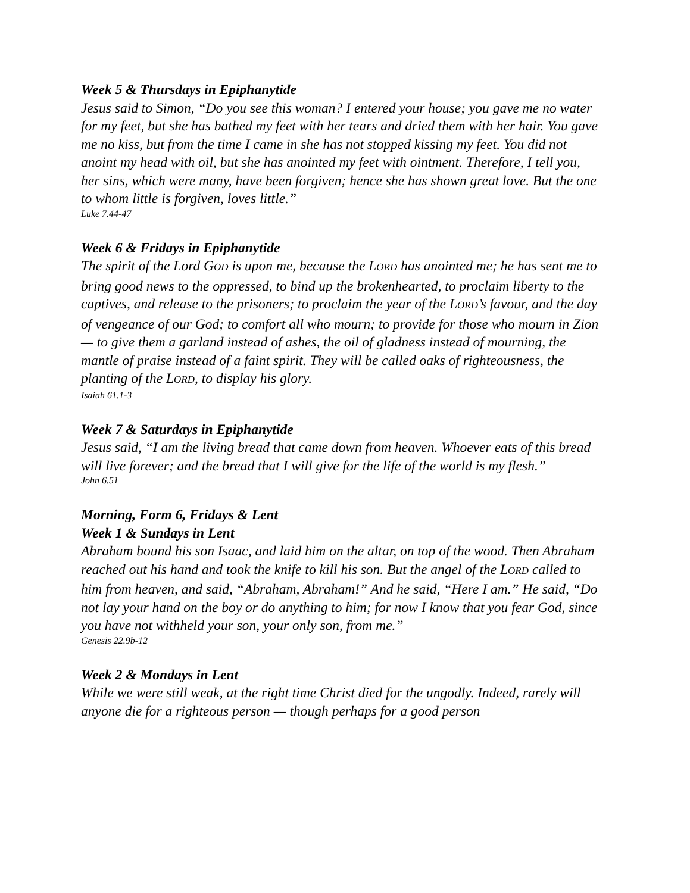Week 5 & Thursdays in Epiphanytide
Jesus said to Simon, “Do you see this woman? I entered your house; you gave me no water for my feet, but she has bathed my feet with her tears and dried them with her hair. You gave me no kiss, but from the time I came in she has not stopped kissing my feet. You did not anoint my head with oil, but she has anointed my feet with ointment. Therefore, I tell you, her sins, which were many, have been forgiven; hence she has shown great love. But the one to whom little is forgiven, loves little.”
Luke 7.44-47
Week 6 & Fridays in Epiphanytide
The spirit of the Lord GOD is upon me, because the LORD has anointed me; he has sent me to bring good news to the oppressed, to bind up the brokenhearted, to proclaim liberty to the captives, and release to the prisoners; to proclaim the year of the LORD’s favour, and the day of vengeance of our God; to comfort all who mourn; to provide for those who mourn in Zion — to give them a garland instead of ashes, the oil of gladness instead of mourning, the mantle of praise instead of a faint spirit. They will be called oaks of righteousness, the planting of the LORD, to display his glory.
Isaiah 61.1-3
Week 7 & Saturdays in Epiphanytide
Jesus said, “I am the living bread that came down from heaven. Whoever eats of this bread will live forever; and the bread that I will give for the life of the world is my flesh.”
John 6.51
Morning, Form 6, Fridays & Lent
Week 1 & Sundays in Lent
Abraham bound his son Isaac, and laid him on the altar, on top of the wood. Then Abraham reached out his hand and took the knife to kill his son. But the angel of the LORD called to him from heaven, and said, “Abraham, Abraham!” And he said, “Here I am.” He said, “Do not lay your hand on the boy or do anything to him; for now I know that you fear God, since you have not withheld your son, your only son, from me.”
Genesis 22.9b-12
Week 2 & Mondays in Lent
While we were still weak, at the right time Christ died for the ungodly. Indeed, rarely will anyone die for a righteous person — though perhaps for a good person